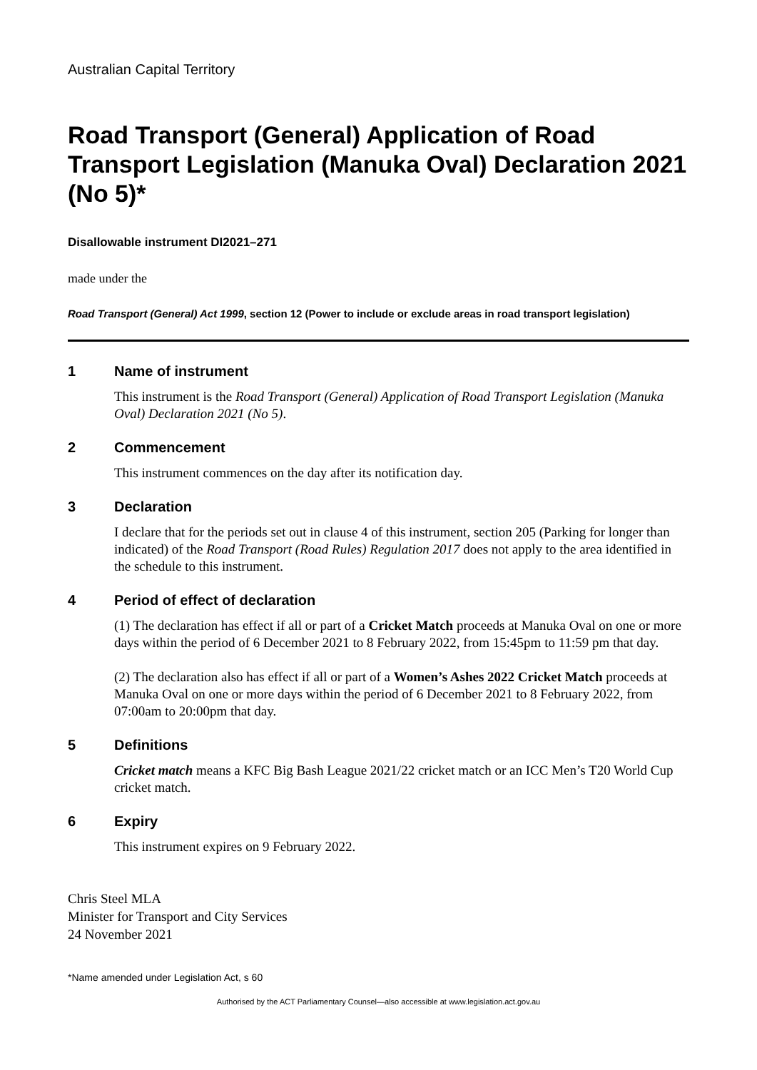Australian Capital Territory
Road Transport (General) Application of Road Transport Legislation (Manuka Oval) Declaration 2021 (No 5)*
Disallowable instrument DI2021–271
made under the
Road Transport (General) Act 1999, section 12 (Power to include or exclude areas in road transport legislation)
1 Name of instrument
This instrument is the Road Transport (General) Application of Road Transport Legislation (Manuka Oval) Declaration 2021 (No 5).
2 Commencement
This instrument commences on the day after its notification day.
3 Declaration
I declare that for the periods set out in clause 4 of this instrument, section 205 (Parking for longer than indicated) of the Road Transport (Road Rules) Regulation 2017 does not apply to the area identified in the schedule to this instrument.
4 Period of effect of declaration
(1) The declaration has effect if all or part of a Cricket Match proceeds at Manuka Oval on one or more days within the period of 6 December 2021 to 8 February 2022, from 15:45pm to 11:59 pm that day.
(2) The declaration also has effect if all or part of a Women’s Ashes 2022 Cricket Match proceeds at Manuka Oval on one or more days within the period of 6 December 2021 to 8 February 2022, from 07:00am to 20:00pm that day.
5 Definitions
Cricket match means a KFC Big Bash League 2021/22 cricket match or an ICC Men’s T20 World Cup cricket match.
6 Expiry
This instrument expires on 9 February 2022.
Chris Steel MLA
Minister for Transport and City Services
24 November 2021
*Name amended under Legislation Act, s 60
Authorised by the ACT Parliamentary Counsel—also accessible at www.legislation.act.gov.au